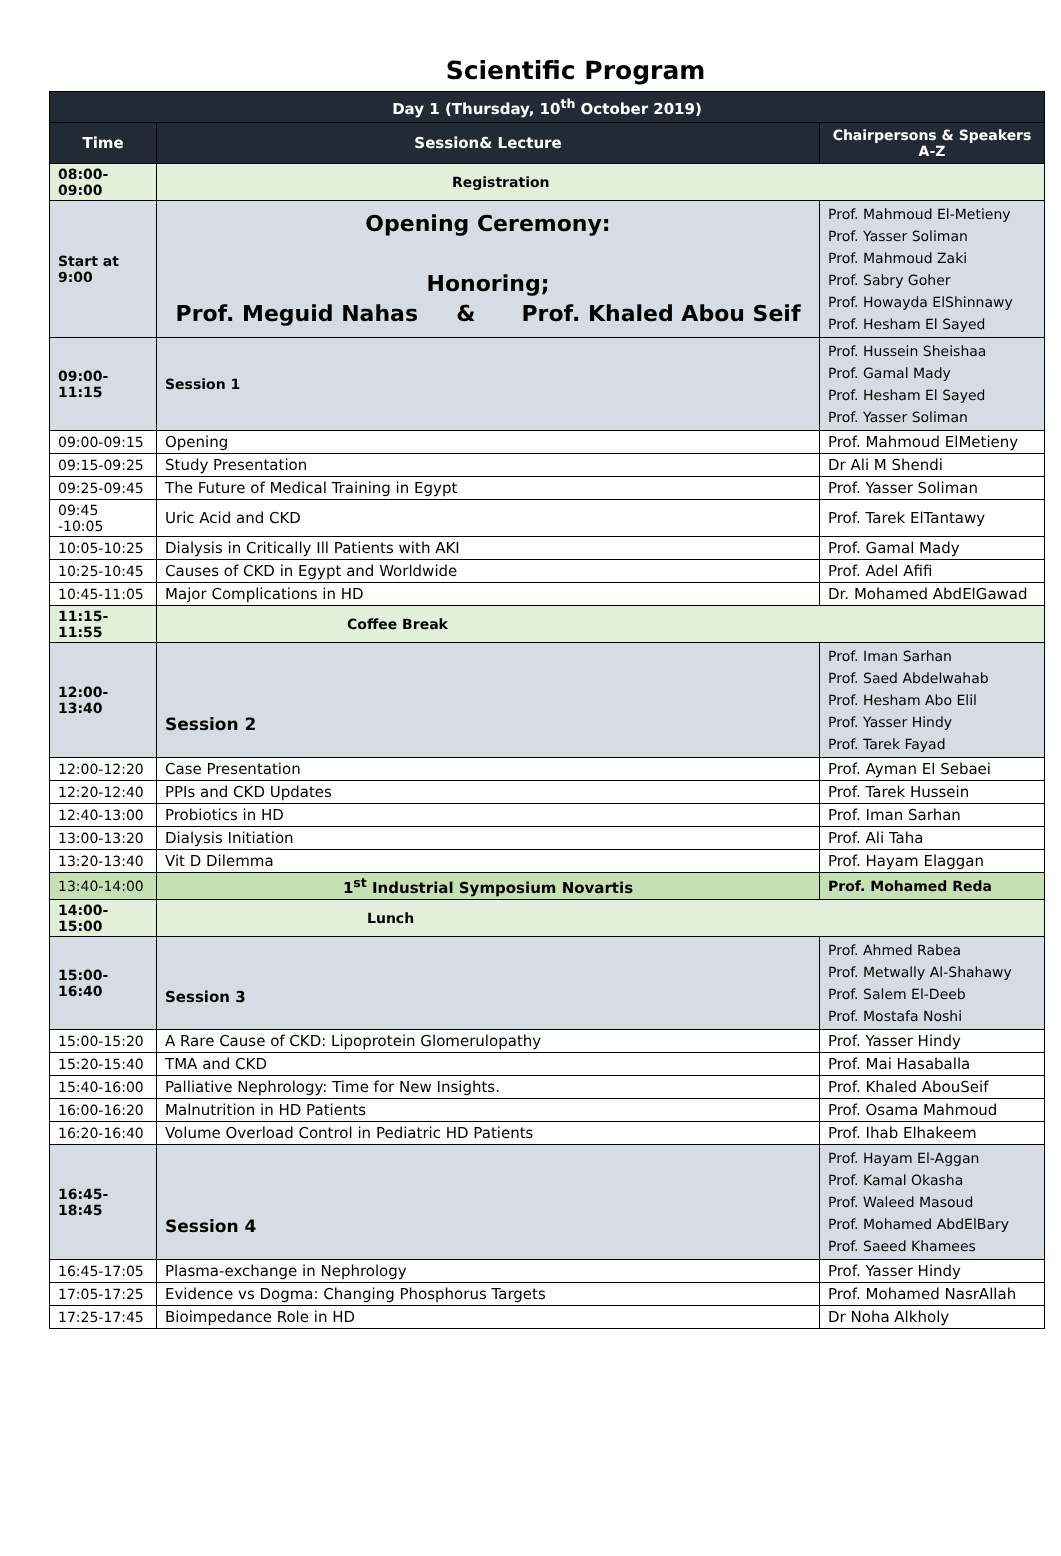Scientific Program
| Day 1 (Thursday, 10<sup>th</sup> October 2019) | | |
| --- | --- | --- |
| Time | Session& Lecture | Chairpersons & Speakers A-Z |
| 08:00-09:00 | Registration | |
| Start at 9:00 | Opening Ceremony: Honoring; Prof. Meguid Nahas & Prof. Khaled Abou Seif | Prof. Mahmoud El-Metieny Prof. Yasser Soliman Prof. Mahmoud Zaki Prof. Sabry Goher Prof. Howayda ElShinnawy Prof. Hesham El Sayed |
| 09:00-11:15 | Session 1 | Prof. Hussein Sheishaa Prof. Gamal Mady Prof. Hesham El Sayed Prof. Yasser Soliman |
| 09:00-09:15 | Opening | Prof. Mahmoud ElMetieny |
| 09:15-09:25 | Study Presentation | Dr Ali M Shendi |
| 09:25-09:45 | The Future of Medical Training in Egypt | Prof. Yasser Soliman |
| 09:45 -10:05 | Uric Acid and CKD | Prof. Tarek ElTantawy |
| 10:05-10:25 | Dialysis in Critically Ill Patients with AKI | Prof. Gamal Mady |
| 10:25-10:45 | Causes of CKD in Egypt and Worldwide | Prof. Adel Afifi |
| 10:45-11:05 | Major Complications in HD | Dr. Mohamed AbdElGawad |
| 11:15-11:55 | Coffee Break | |
| 12:00-13:40 | Session 2 | Prof. Iman Sarhan Prof. Saed Abdelwahab Prof. Hesham Abo Elil Prof. Yasser Hindy Prof. Tarek Fayad |
| 12:00-12:20 | Case Presentation | Prof. Ayman El Sebaei |
| 12:20-12:40 | PPIs and CKD Updates | Prof. Tarek Hussein |
| 12:40-13:00 | Probiotics in HD | Prof. Iman Sarhan |
| 13:00-13:20 | Dialysis Initiation | Prof. Ali Taha |
| 13:20-13:40 | Vit D Dilemma | Prof. Hayam Elaggan |
| 13:40-14:00 | 1<sup>st</sup> Industrial Symposium Novartis | Prof. Mohamed Reda |
| 14:00-15:00 | Lunch | |
| 15:00-16:40 | Session 3 | Prof. Ahmed Rabea Prof. Metwally Al-Shahawy Prof. Salem El-Deeb Prof. Mostafa Noshi |
| 15:00-15:20 | A Rare Cause of CKD: Lipoprotein Glomerulopathy | Prof. Yasser Hindy |
| 15:20-15:40 | TMA and CKD | Prof. Mai Hasaballa |
| 15:40-16:00 | Palliative Nephrology: Time for New Insights. | Prof. Khaled AbouSeif |
| 16:00-16:20 | Malnutrition in HD Patients | Prof. Osama Mahmoud |
| 16:20-16:40 | Volume Overload Control in Pediatric HD Patients | Prof. Ihab Elhakeem |
| 16:45-18:45 | Session 4 | Prof. Hayam El-Aggan Prof. Kamal Okasha Prof. Waleed Masoud Prof. Mohamed AbdElBary Prof. Saeed Khamees |
| 16:45-17:05 | Plasma-exchange in Nephrology | Prof. Yasser Hindy |
| 17:05-17:25 | Evidence vs Dogma: Changing Phosphorus Targets | Prof. Mohamed NasrAllah |
| 17:25-17:45 | Bioimpedance Role in HD | Dr Noha Alkholy |